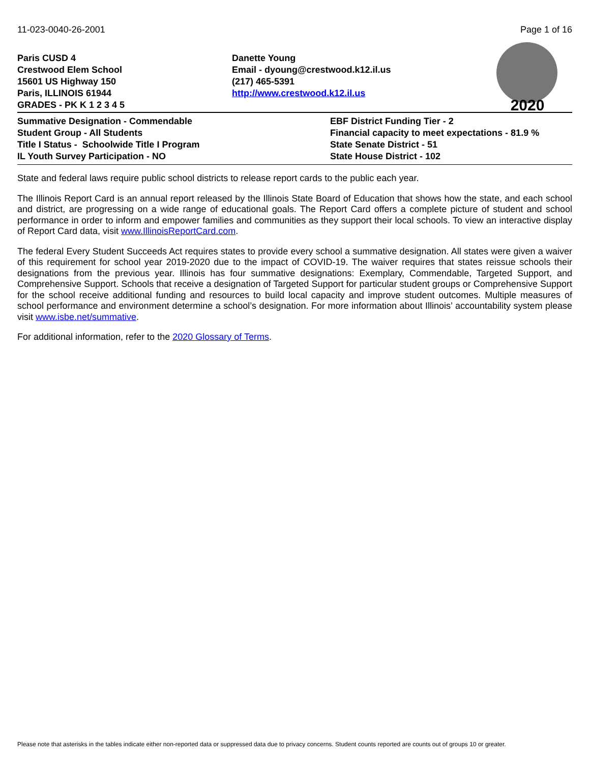11-023-0040-26-2001 Page 1 of 16
Paris CUSD 4
Crestwood Elem School
15601 US Highway 150
Paris, ILLINOIS 61944
GRADES - PK K 1 2 3 4 5
Danette Young
Email - dyoung@crestwood.k12.il.us
(217) 465-5391
http://www.crestwood.k12.il.us
2020
Summative Designation - Commendable
Student Group - All Students
Title I Status - Schoolwide Title I Program
IL Youth Survey Participation - NO
EBF District Funding Tier - 2
Financial capacity to meet expectations - 81.9 %
State Senate District - 51
State House District - 102
State and federal laws require public school districts to release report cards to the public each year.
The Illinois Report Card is an annual report released by the Illinois State Board of Education that shows how the state, and each school and district, are progressing on a wide range of educational goals. The Report Card offers a complete picture of student and school performance in order to inform and empower families and communities as they support their local schools. To view an interactive display of Report Card data, visit www.IllinoisReportCard.com.
The federal Every Student Succeeds Act requires states to provide every school a summative designation. All states were given a waiver of this requirement for school year 2019-2020 due to the impact of COVID-19. The waiver requires that states reissue schools their designations from the previous year. Illinois has four summative designations: Exemplary, Commendable, Targeted Support, and Comprehensive Support. Schools that receive a designation of Targeted Support for particular student groups or Comprehensive Support for the school receive additional funding and resources to build local capacity and improve student outcomes. Multiple measures of school performance and environment determine a school’s designation. For more information about Illinois’ accountability system please visit www.isbe.net/summative.
For additional information, refer to the 2020 Glossary of Terms.
Please note that asterisks in the tables indicate either non-reported data or suppressed data due to privacy concerns. Student counts reported are counts out of groups 10 or greater.